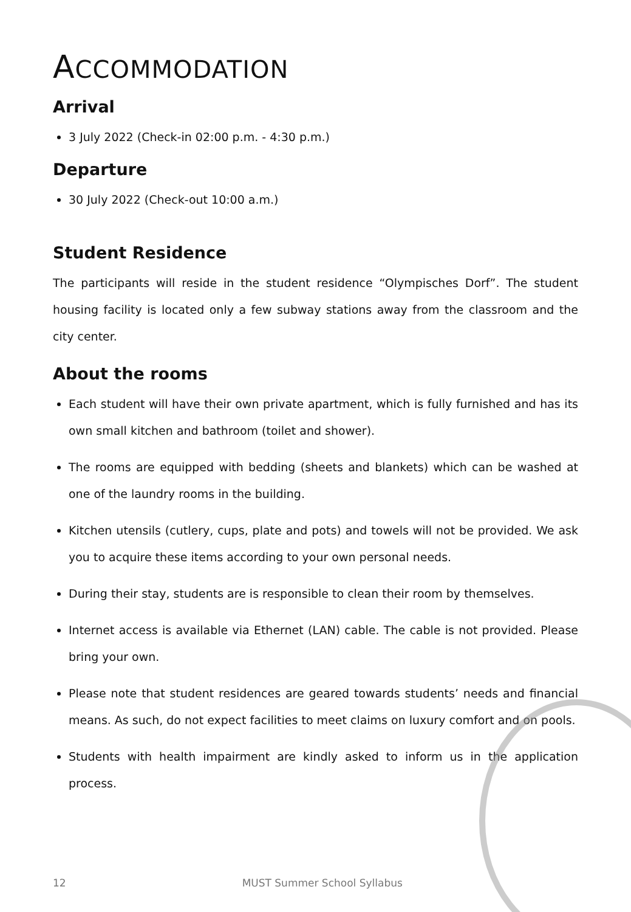ACCOMMODATION
Arrival
3 July 2022 (Check-in 02:00 p.m. - 4:30 p.m.)
Departure
30 July 2022 (Check-out 10:00 a.m.)
Student Residence
The participants will reside in the student residence “Olympisches Dorf”. The student housing facility is located only a few subway stations away from the classroom and the city center.
About the rooms
Each student will have their own private apartment, which is fully furnished and has its own small kitchen and bathroom (toilet and shower).
The rooms are equipped with bedding (sheets and blankets) which can be washed at one of the laundry rooms in the building.
Kitchen utensils (cutlery, cups, plate and pots) and towels will not be provided. We ask you to acquire these items according to your own personal needs.
During their stay, students are is responsible to clean their room by themselves.
Internet access is available via Ethernet (LAN) cable. The cable is not provided. Please bring your own.
Please note that student residences are geared towards students’ needs and financial means. As such, do not expect facilities to meet claims on luxury comfort and on pools.
Students with health impairment are kindly asked to inform us in the application process.
12 MUST Summer School Syllabus